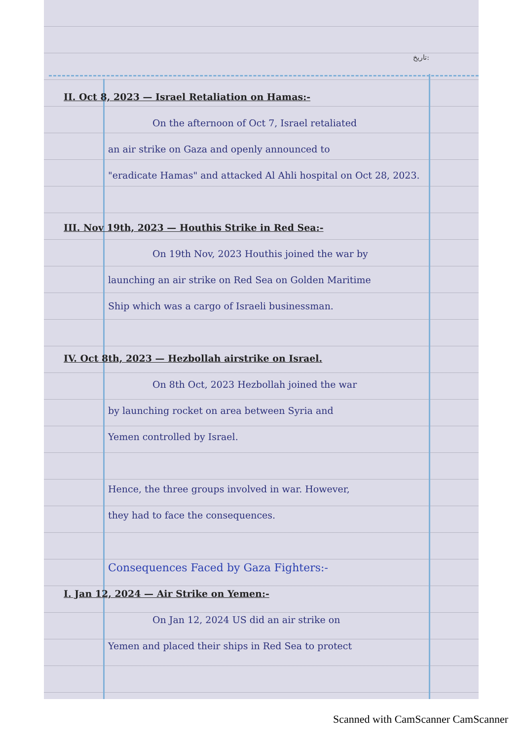تاریخ:
II. Oct 8, 2023 — Israel Retaliation on Hamas:-
On the afternoon of Oct 7, Israel retaliated
an air strike on Gaza and openly announced to
"eradicate Hamas" and attacked Al Ahli hospital on Oct 28, 2023.
III. Nov 19th, 2023 — Houthis Strike in Red Sea:-
On 19th Nov, 2023 Houthis joined the war by
launching an air strike on Red Sea on Golden Maritime
Ship which was a cargo of Israeli businessman.
IV. Oct 8th, 2023 — Hezbollah airstrike on Israel.
On 8th Oct, 2023 Hezbollah joined the war
by launching rocket on area between Syria and
Yemen controlled by Israel.
Hence, the three groups involved in war. However,
they had to face the consequences.
Consequences Faced by Gaza Fighters:-
I. Jan 12, 2024 — Air Strike on Yemen:-
On Jan 12, 2024 US did an air strike on
Yemen and placed their ships in Red Sea to protect
Scanned with CamScanner CamScanner